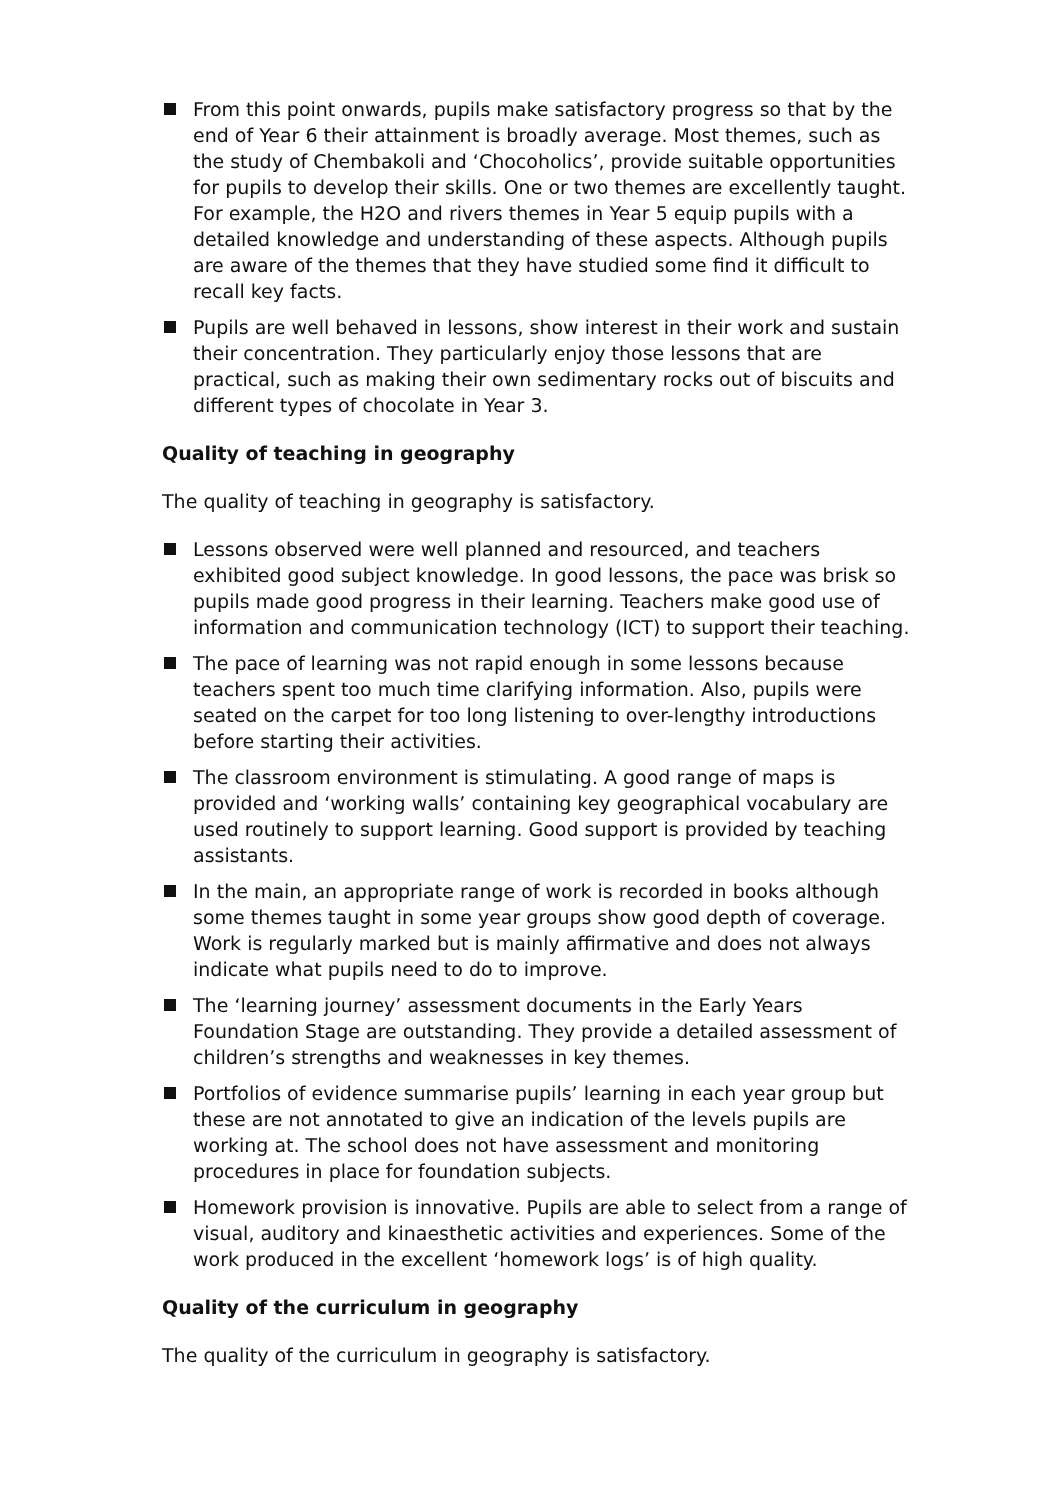From this point onwards, pupils make satisfactory progress so that by the end of Year 6 their attainment is broadly average. Most themes, such as the study of Chembakoli and ‘Chocoholics’, provide suitable opportunities for pupils to develop their skills. One or two themes are excellently taught. For example, the H2O and rivers themes in Year 5 equip pupils with a detailed knowledge and understanding of these aspects. Although pupils are aware of the themes that they have studied some find it difficult to recall key facts.
Pupils are well behaved in lessons, show interest in their work and sustain their concentration. They particularly enjoy those lessons that are practical, such as making their own sedimentary rocks out of biscuits and different types of chocolate in Year 3.
Quality of teaching in geography
The quality of teaching in geography is satisfactory.
Lessons observed were well planned and resourced, and teachers exhibited good subject knowledge. In good lessons, the pace was brisk so pupils made good progress in their learning. Teachers make good use of information and communication technology (ICT) to support their teaching.
The pace of learning was not rapid enough in some lessons because teachers spent too much time clarifying information. Also, pupils were seated on the carpet for too long listening to over-lengthy introductions before starting their activities.
The classroom environment is stimulating. A good range of maps is provided and ‘working walls’ containing key geographical vocabulary are used routinely to support learning. Good support is provided by teaching assistants.
In the main, an appropriate range of work is recorded in books although some themes taught in some year groups show good depth of coverage. Work is regularly marked but is mainly affirmative and does not always indicate what pupils need to do to improve.
The ‘learning journey’ assessment documents in the Early Years Foundation Stage are outstanding. They provide a detailed assessment of children’s strengths and weaknesses in key themes.
Portfolios of evidence summarise pupils’ learning in each year group but these are not annotated to give an indication of the levels pupils are working at. The school does not have assessment and monitoring procedures in place for foundation subjects.
Homework provision is innovative. Pupils are able to select from a range of visual, auditory and kinaesthetic activities and experiences. Some of the work produced in the excellent ‘homework logs’ is of high quality.
Quality of the curriculum in geography
The quality of the curriculum in geography is satisfactory.